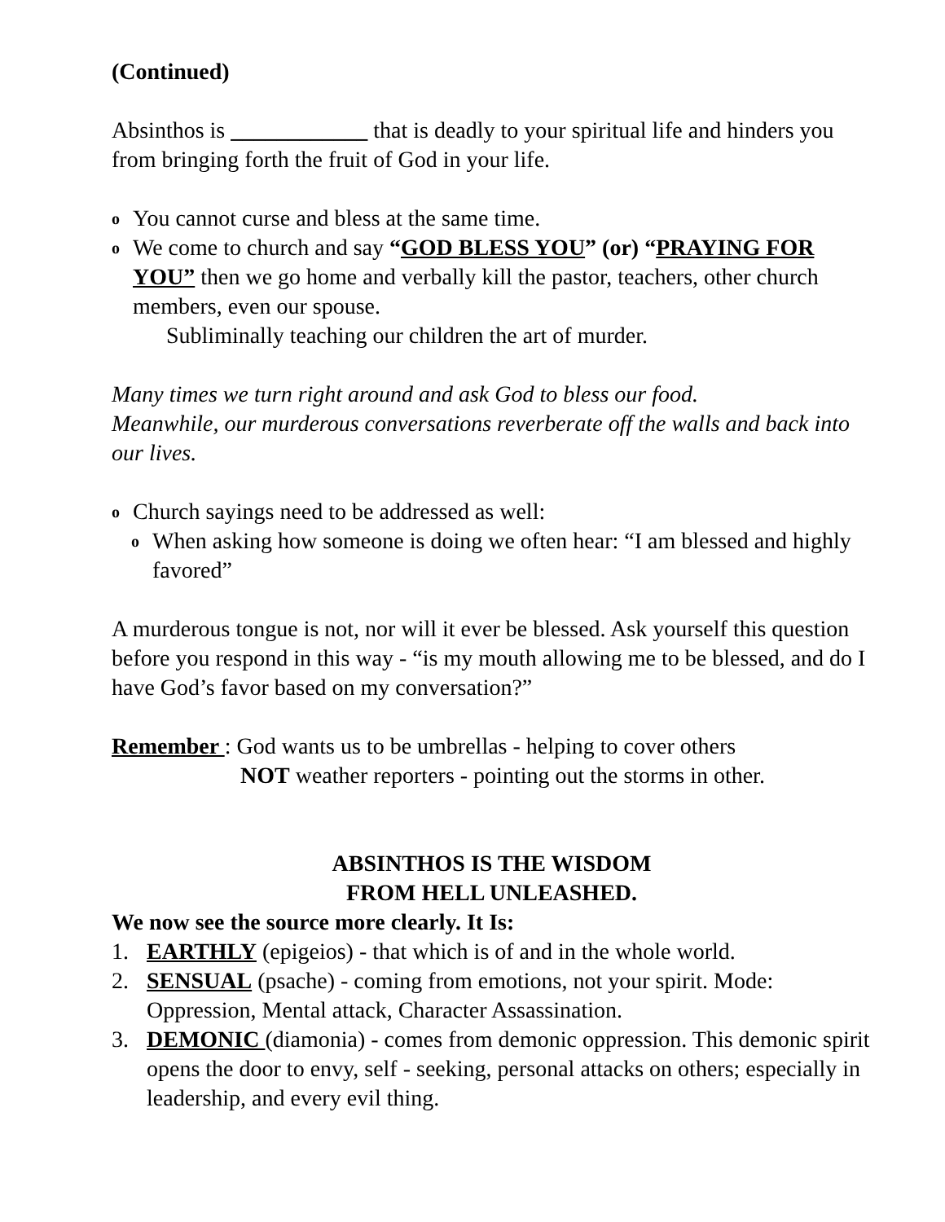(Continued)
Absinthos is ____________ that is deadly to your spiritual life and hinders you from bringing forth the fruit of God in your life.
o You cannot curse and bless at the same time.
o We come to church and say “GOD BLESS YOU” (or) “PRAYING FOR YOU” then we go home and verbally kill the pastor, teachers, other church members, even our spouse.
Subliminally teaching our children the art of murder.
Many times we turn right around and ask God to bless our food.
Meanwhile, our murderous conversations reverberate off the walls and back into our lives.
o Church sayings need to be addressed as well:
o When asking how someone is doing we often hear: “I am blessed and highly favored”
A murderous tongue is not, nor will it ever be blessed. Ask yourself this question before you respond in this way - “is my mouth allowing me to be blessed, and do I have God’s favor based on my conversation?”
Remember : God wants us to be umbrellas - helping to cover others
NOT weather reporters - pointing out the storms in other.
ABSINTHOS IS THE WISDOM
FROM HELL UNLEASHED.
We now see the source more clearly. It Is:
1. EARTHLY (epigeios) - that which is of and in the whole world.
2. SENSUAL (psache) - coming from emotions, not your spirit. Mode: Oppression, Mental attack, Character Assassination.
3. DEMONIC (diamonia) - comes from demonic oppression. This demonic spirit opens the door to envy, self - seeking, personal attacks on others; especially in leadership, and every evil thing.